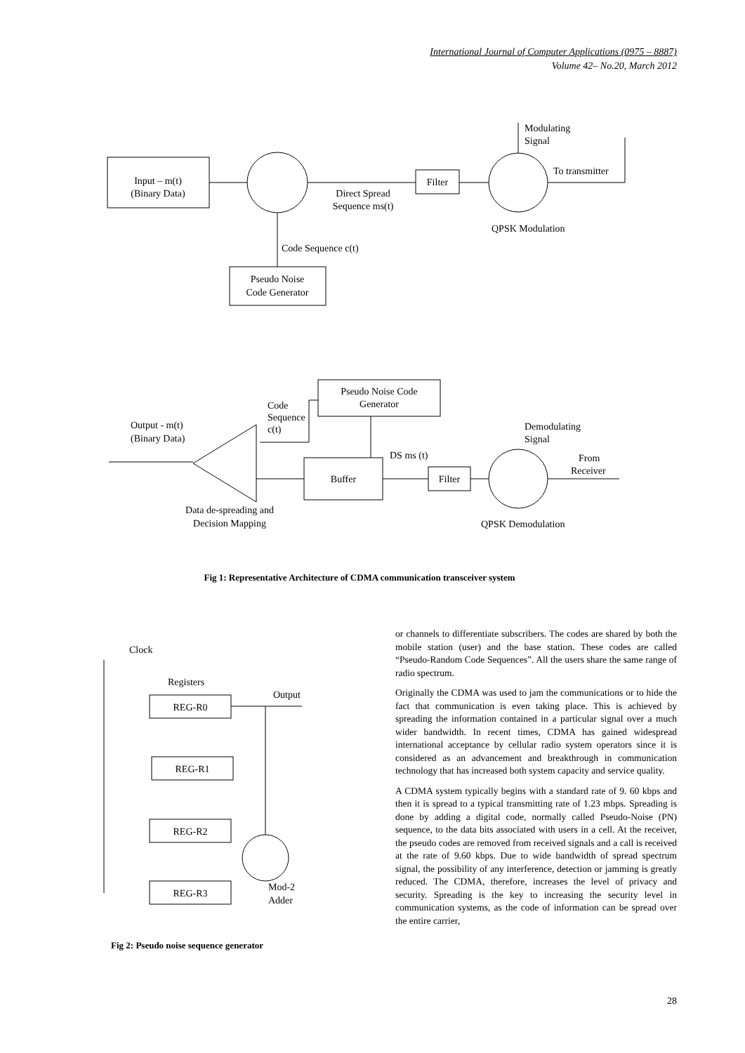International Journal of Computer Applications (0975 – 8887)
Volume 42– No.20, March 2012
Input – m(t)
(Binary Data)
Filter
Direct Spread
Sequence ms(t)
Code Sequence c(t)
Pseudo Noise
Code Generator
Modulating
Signal
To transmitter
QPSK Modulation
Pseudo Noise Code
Generator
Buffer
Filter
Output - m(t)
(Binary Data)
Code
Sequence
c(t)
DS ms (t)
Demodulating
Signal
From
Receiver
Data de-spreading and
Decision Mapping
QPSK Demodulation
Fig 1: Representative Architecture of CDMA communication transceiver system
Clock
Registers
Output
REG-R0
REG-R1
REG-R2
REG-R3
Mod-2
Adder
Fig 2: Pseudo noise sequence generator
or channels to differentiate subscribers. The codes are shared by both the mobile station (user) and the base station. These codes are called “Pseudo-Random Code Sequences”. All the users share the same range of radio spectrum.
Originally the CDMA was used to jam the communications or to hide the fact that communication is even taking place. This is achieved by spreading the information contained in a particular signal over a much wider bandwidth. In recent times, CDMA has gained widespread international acceptance by cellular radio system operators since it is considered as an advancement and breakthrough in communication technology that has increased both system capacity and service quality.
A CDMA system typically begins with a standard rate of 9. 60 kbps and then it is spread to a typical transmitting rate of 1.23 mbps. Spreading is done by adding a digital code, normally called Pseudo-Noise (PN) sequence, to the data bits associated with users in a cell. At the receiver, the pseudo codes are removed from received signals and a call is received at the rate of 9.60 kbps. Due to wide bandwidth of spread spectrum signal, the possibility of any interference, detection or jamming is greatly reduced. The CDMA, therefore, increases the level of privacy and security. Spreading is the key to increasing the security level in communication systems, as the code of information can be spread over the entire carrier,
28